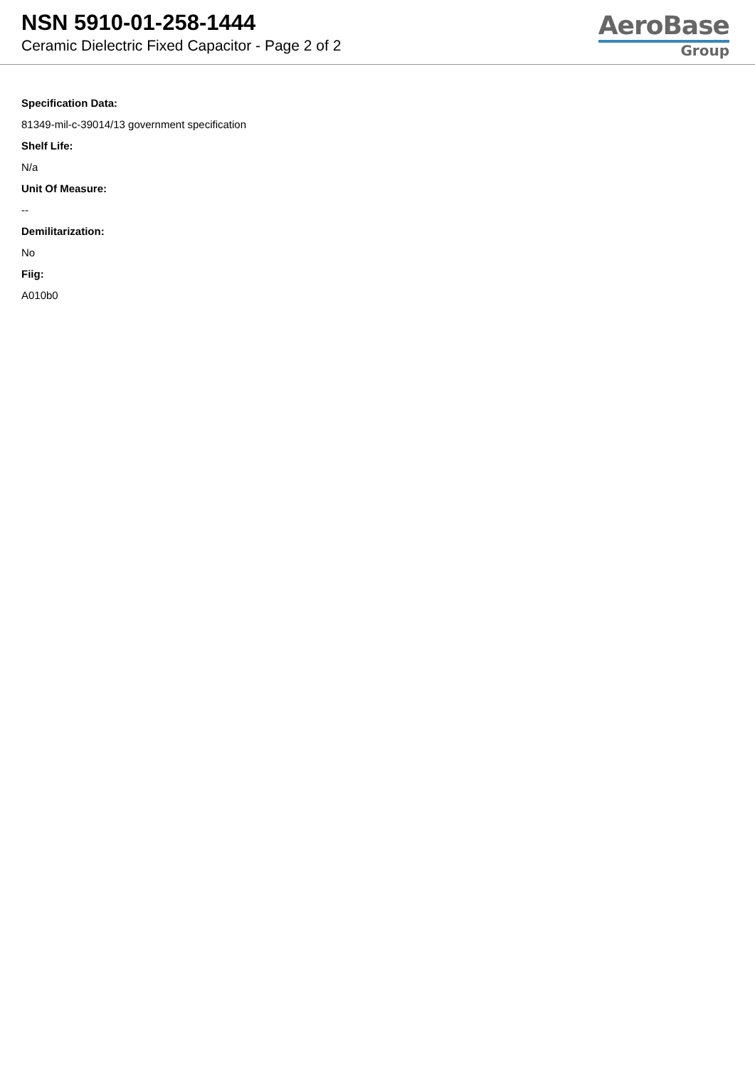NSN 5910-01-258-1444
Ceramic Dielectric Fixed Capacitor - Page 2 of 2
AeroBase
Group
Specification Data:
81349-mil-c-39014/13 government specification
Shelf Life:
N/a
Unit Of Measure:
--
Demilitarization:
No
Fiig:
A010b0